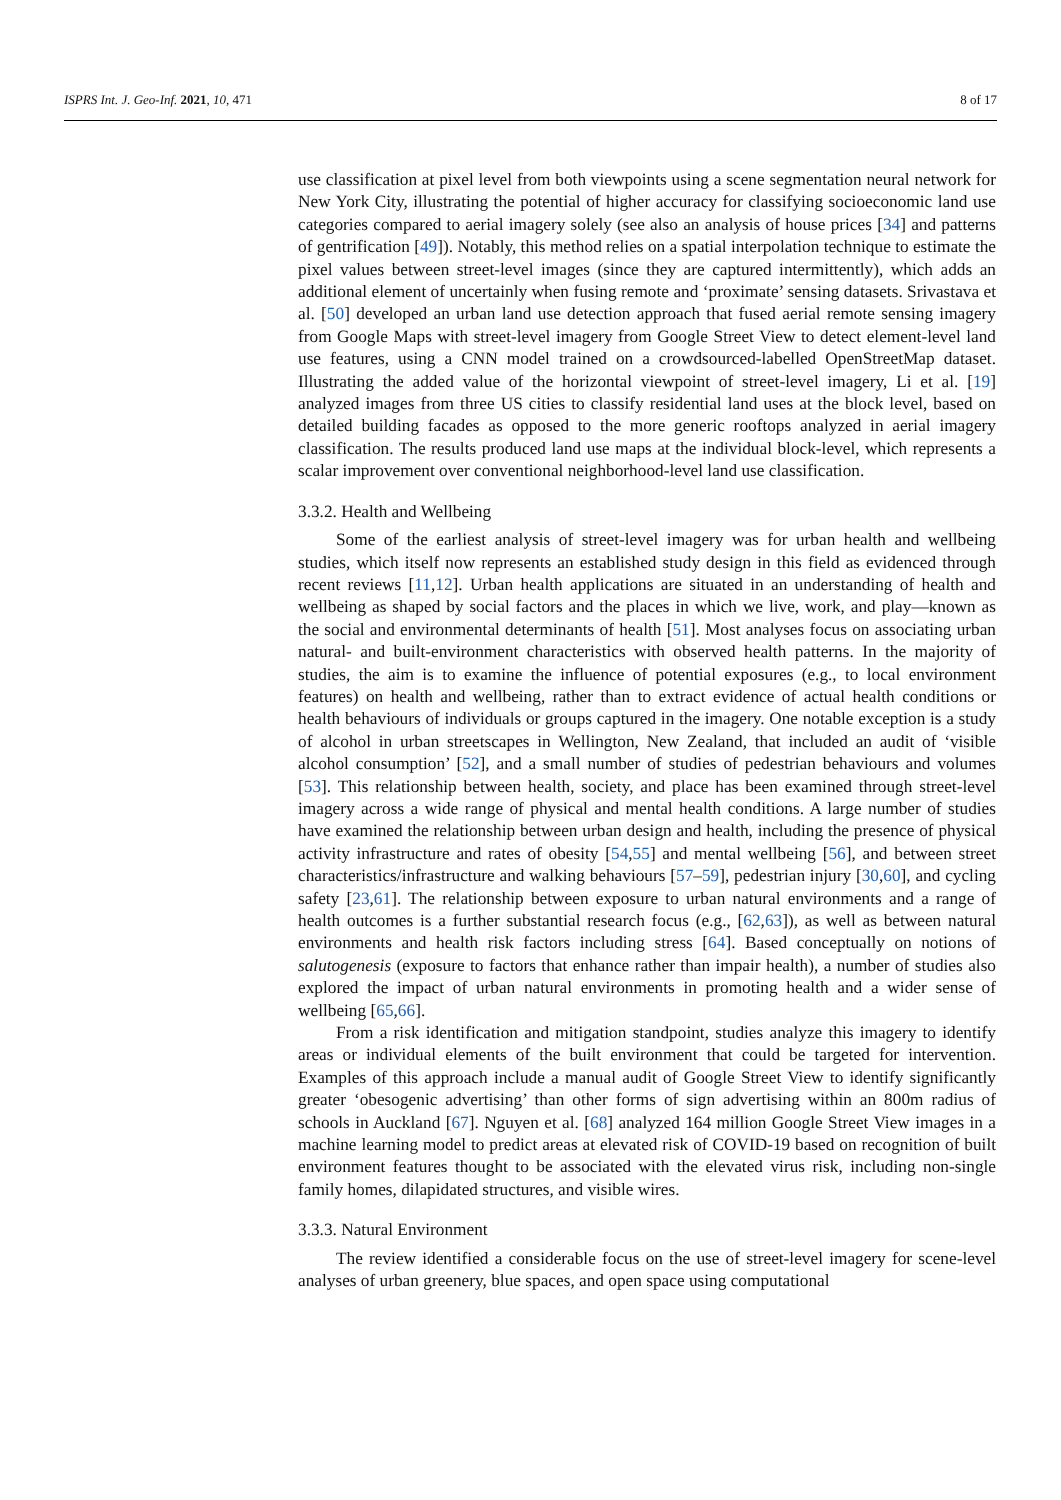ISPRS Int. J. Geo-Inf. 2021, 10, 471 8 of 17
use classification at pixel level from both viewpoints using a scene segmentation neural network for New York City, illustrating the potential of higher accuracy for classifying socioeconomic land use categories compared to aerial imagery solely (see also an analysis of house prices [34] and patterns of gentrification [49]). Notably, this method relies on a spatial interpolation technique to estimate the pixel values between street-level images (since they are captured intermittently), which adds an additional element of uncertainly when fusing remote and ‘proximate’ sensing datasets. Srivastava et al. [50] developed an urban land use detection approach that fused aerial remote sensing imagery from Google Maps with street-level imagery from Google Street View to detect element-level land use features, using a CNN model trained on a crowdsourced-labelled OpenStreetMap dataset. Illustrating the added value of the horizontal viewpoint of street-level imagery, Li et al. [19] analyzed images from three US cities to classify residential land uses at the block level, based on detailed building facades as opposed to the more generic rooftops analyzed in aerial imagery classification. The results produced land use maps at the individual block-level, which represents a scalar improvement over conventional neighborhood-level land use classification.
3.3.2. Health and Wellbeing
Some of the earliest analysis of street-level imagery was for urban health and wellbeing studies, which itself now represents an established study design in this field as evidenced through recent reviews [11,12]. Urban health applications are situated in an understanding of health and wellbeing as shaped by social factors and the places in which we live, work, and play—known as the social and environmental determinants of health [51]. Most analyses focus on associating urban natural- and built-environment characteristics with observed health patterns. In the majority of studies, the aim is to examine the influence of potential exposures (e.g., to local environment features) on health and wellbeing, rather than to extract evidence of actual health conditions or health behaviours of individuals or groups captured in the imagery. One notable exception is a study of alcohol in urban streetscapes in Wellington, New Zealand, that included an audit of ‘visible alcohol consumption’ [52], and a small number of studies of pedestrian behaviours and volumes [53]. This relationship between health, society, and place has been examined through street-level imagery across a wide range of physical and mental health conditions. A large number of studies have examined the relationship between urban design and health, including the presence of physical activity infrastructure and rates of obesity [54,55] and mental wellbeing [56], and between street characteristics/infrastructure and walking behaviours [57–59], pedestrian injury [30,60], and cycling safety [23,61]. The relationship between exposure to urban natural environments and a range of health outcomes is a further substantial research focus (e.g., [62,63]), as well as between natural environments and health risk factors including stress [64]. Based conceptually on notions of salutogenesis (exposure to factors that enhance rather than impair health), a number of studies also explored the impact of urban natural environments in promoting health and a wider sense of wellbeing [65,66].
From a risk identification and mitigation standpoint, studies analyze this imagery to identify areas or individual elements of the built environment that could be targeted for intervention. Examples of this approach include a manual audit of Google Street View to identify significantly greater ‘obesogenic advertising’ than other forms of sign advertising within an 800m radius of schools in Auckland [67]. Nguyen et al. [68] analyzed 164 million Google Street View images in a machine learning model to predict areas at elevated risk of COVID-19 based on recognition of built environment features thought to be associated with the elevated virus risk, including non-single family homes, dilapidated structures, and visible wires.
3.3.3. Natural Environment
The review identified a considerable focus on the use of street-level imagery for scene-level analyses of urban greenery, blue spaces, and open space using computational